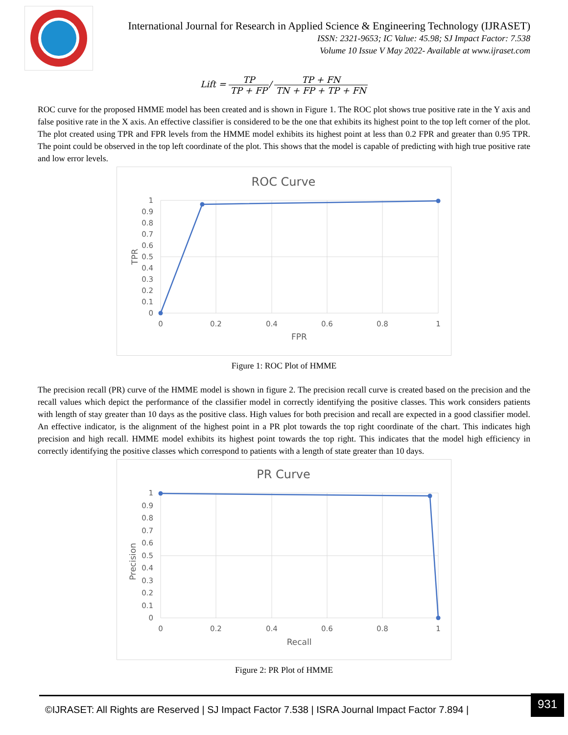International Journal for Research in Applied Science & Engineering Technology (IJRASET)
ISSN: 2321-9653; IC Value: 45.98; SJ Impact Factor: 7.538
Volume 10 Issue V May 2022- Available at www.ijraset.com
Lift = TP TP + FP/ TP + FN TN + FP + TP + FN
ROC curve for the proposed HMME model has been created and is shown in Figure 1. The ROC plot shows true positive rate in the Y axis and false positive rate in the X axis. An effective classifier is considered to be the one that exhibits its highest point to the top left corner of the plot. The plot created using TPR and FPR levels from the HMME model exhibits its highest point at less than 0.2 FPR and greater than 0.95 TPR. The point could be observed in the top left coordinate of the plot. This shows that the model is capable of predicting with high true positive rate and low error levels.
ROC Curve
1
0.9
0.8
0.7
0.6
0.5
0.4
0.3
0.2
0.1
0
0
0.2
0.4
0.6
0.8
1
FPR
TPR
Figure 1: ROC Plot of HMME
The precision recall (PR) curve of the HMME model is shown in figure 2. The precision recall curve is created based on the precision and the recall values which depict the performance of the classifier model in correctly identifying the positive classes. This work considers patients with length of stay greater than 10 days as the positive class. High values for both precision and recall are expected in a good classifier model. An effective indicator, is the alignment of the highest point in a PR plot towards the top right coordinate of the chart. This indicates high precision and high recall. HMME model exhibits its highest point towards the top right. This indicates that the model high efficiency in correctly identifying the positive classes which correspond to patients with a length of state greater than 10 days.
PR Curve
1
0.9
0.8
0.7
0.6
0.5
0.4
0.3
0.2
0.1
0
0
0.2
0.4
0.6
0.8
1
Recall
Precision
Figure 2: PR Plot of HMME
©IJRASET: All Rights are Reserved | SJ Impact Factor 7.538 | ISRA Journal Impact Factor 7.894 |
931